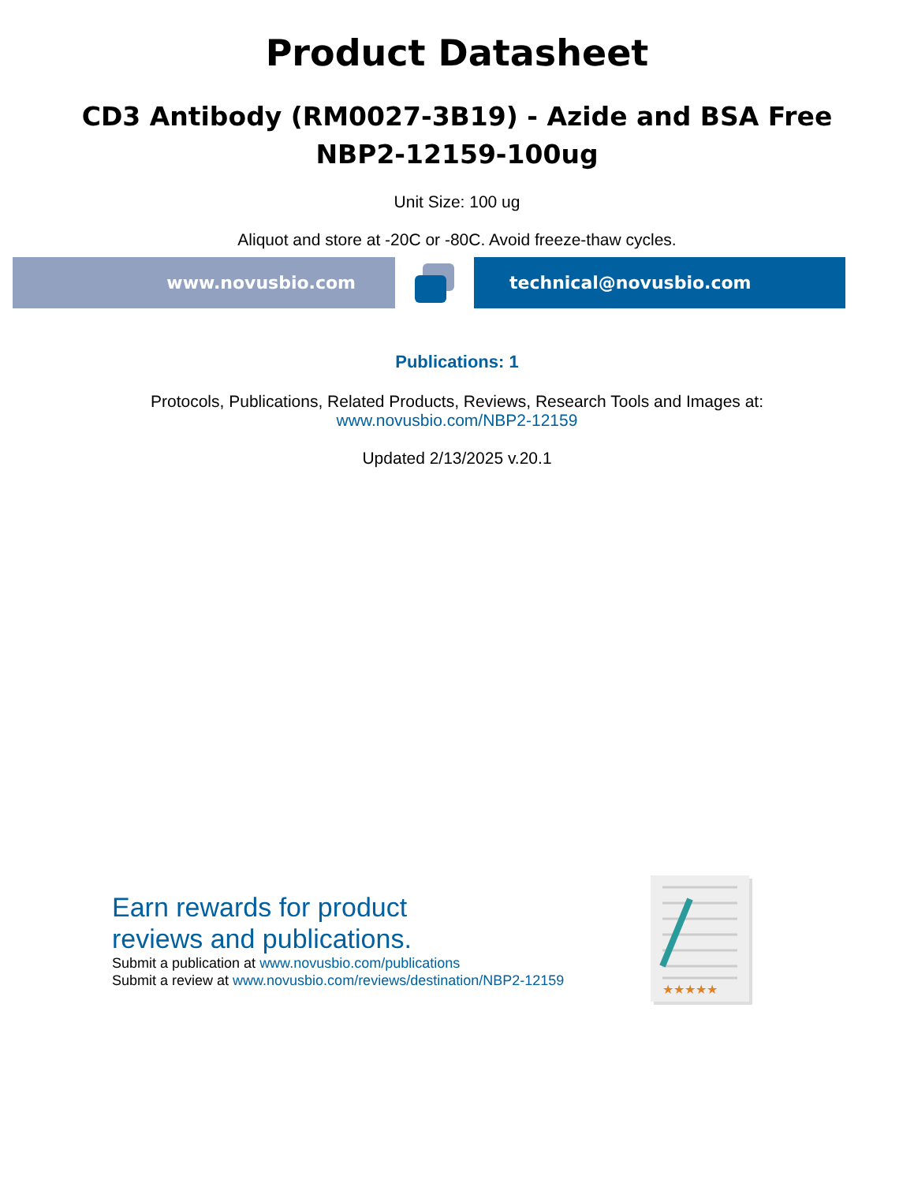Product Datasheet
CD3 Antibody (RM0027-3B19) - Azide and BSA Free
NBP2-12159-100ug
Unit Size: 100 ug
Aliquot and store at -20C or -80C. Avoid freeze-thaw cycles.
www.novusbio.com technical@novusbio.com
Publications: 1
Protocols, Publications, Related Products, Reviews, Research Tools and Images at:
www.novusbio.com/NBP2-12159
Updated 2/13/2025 v.20.1
Earn rewards for product
reviews and publications.
Submit a publication at www.novusbio.com/publications
Submit a review at www.novusbio.com/reviews/destination/NBP2-12159
★★★★★